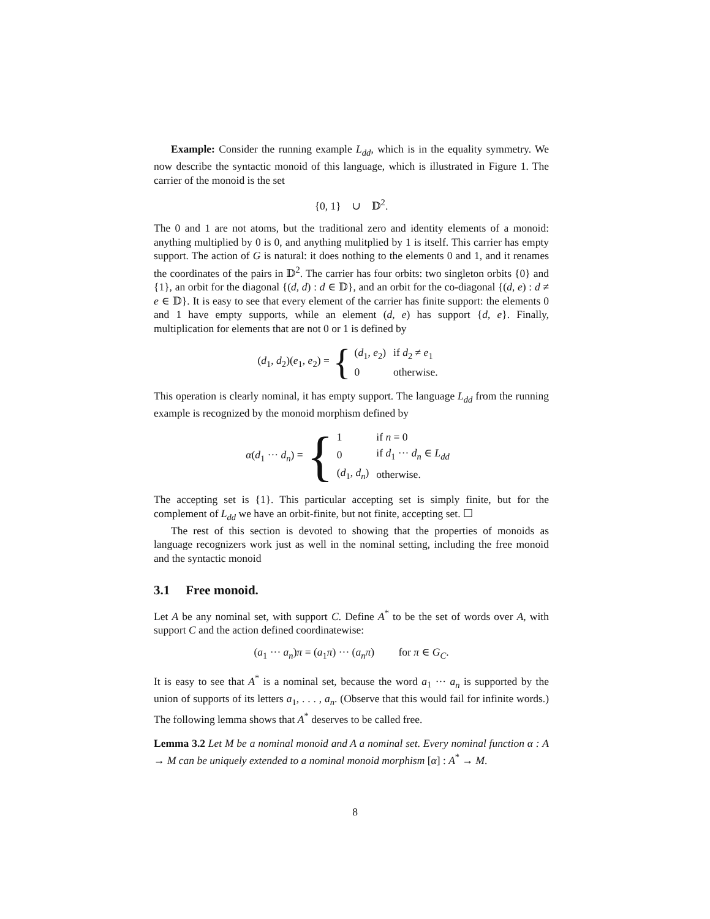Example: Consider the running example L<sub>dd</sub>, which is in the equality symmetry. We now describe the syntactic monoid of this language, which is illustrated in Figure 1. The carrier of the monoid is the set
{0, 1} ∪ 𝔻<sup>2</sup>.
The 0 and 1 are not atoms, but the traditional zero and identity elements of a monoid: anything multiplied by 0 is 0, and anything mulitplied by 1 is itself. This carrier has empty support. The action of G is natural: it does nothing to the elements 0 and 1, and it renames the coordinates of the pairs in 𝔻<sup>2</sup>. The carrier has four orbits: two singleton orbits {0} and {1}, an orbit for the diagonal {(d, d) : d ∈ 𝔻}, and an orbit for the co-diagonal {(d, e) : d ≠ e ∈ 𝔻}. It is easy to see that every element of the carrier has finite support: the elements 0 and 1 have empty supports, while an element (d, e) has support {d, e}. Finally, multiplication for elements that are not 0 or 1 is defined by
(d<sub>1</sub>, d<sub>2</sub>)(e<sub>1</sub>, e<sub>2</sub>) = {
| ( d<sub>1</sub>, e<sub>2</sub>) | if d<sub>2</sub> ≠ e<sub>1</sub> |
| 0 | otherwise. |
This operation is clearly nominal, it has empty support. The language L<sub>dd</sub> from the running example is recognized by the monoid morphism defined by
α(d<sub>1</sub> ··· d<sub>n</sub>) = {
| 1 | if n = 0 |
| 0 | if d<sub>1</sub> ··· d<sub>n</sub> ∈ L<sub>dd</sub> |
| ( d<sub>1</sub>, d<sub>n</sub> ) | otherwise. |
The accepting set is {1}. This particular accepting set is simply finite, but for the complement of L<sub>dd</sub> we have an orbit-finite, but not finite, accepting set. ☐
The rest of this section is devoted to showing that the properties of monoids as language recognizers work just as well in the nominal setting, including the free monoid and the syntactic monoid
3.1 Free monoid.
Let A be any nominal set, with support C. Define A<sup>*</sup> to be the set of words over A, with support C and the action defined coordinatewise:
(a<sub>1</sub> ··· a<sub>n</sub>)π = (a<sub>1</sub>π) ··· (a<sub>n</sub>π) for π ∈ G<sub>C</sub>.
It is easy to see that A<sup>*</sup> is a nominal set, because the word a<sub>1</sub> ··· a<sub>n</sub> is supported by the union of supports of its letters a<sub>1</sub>, . . . , a<sub>n</sub>. (Observe that this would fail for infinite words.) The following lemma shows that A<sup>*</sup> deserves to be called free.
Lemma 3.2 Let M be a nominal monoid and A a nominal set. Every nominal function α : A → M can be uniquely extended to a nominal monoid morphism [α] : A<sup>*</sup> → M.
8